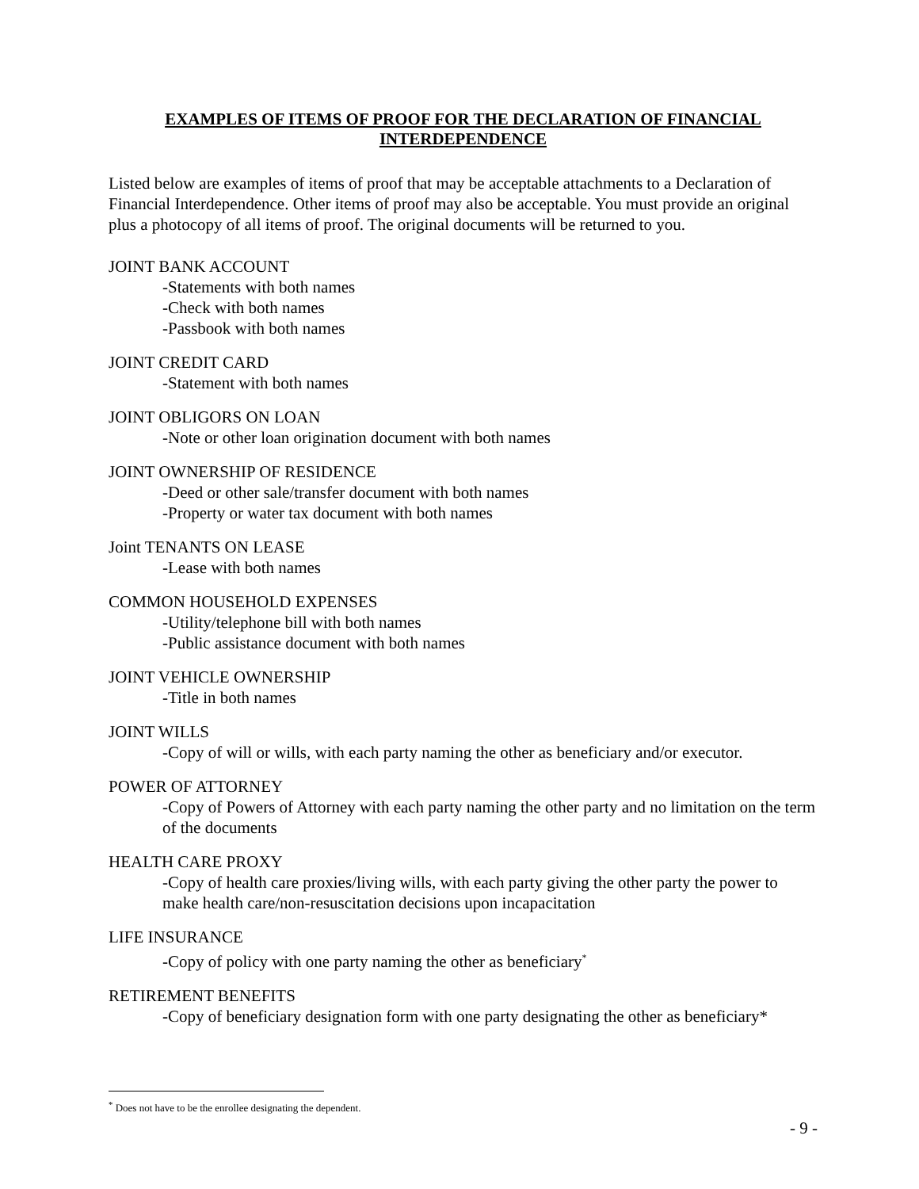EXAMPLES OF ITEMS OF PROOF FOR THE DECLARATION OF FINANCIAL
INTERDEPENDENCE
Listed below are examples of items of proof that may be acceptable attachments to a Declaration of Financial Interdependence. Other items of proof may also be acceptable. You must provide an original plus a photocopy of all items of proof. The original documents will be returned to you.
JOINT BANK ACCOUNT
-Statements with both names
-Check with both names
-Passbook with both names
JOINT CREDIT CARD
-Statement with both names
JOINT OBLIGORS ON LOAN
-Note or other loan origination document with both names
JOINT OWNERSHIP OF RESIDENCE
-Deed or other sale/transfer document with both names
-Property or water tax document with both names
Joint TENANTS ON LEASE
-Lease with both names
COMMON HOUSEHOLD EXPENSES
-Utility/telephone bill with both names
-Public assistance document with both names
JOINT VEHICLE OWNERSHIP
-Title in both names
JOINT WILLS
-Copy of will or wills, with each party naming the other as beneficiary and/or executor.
POWER OF ATTORNEY
-Copy of Powers of Attorney with each party naming the other party and no limitation on the term of the documents
HEALTH CARE PROXY
-Copy of health care proxies/living wills, with each party giving the other party the power to make health care/non-resuscitation decisions upon incapacitation
LIFE INSURANCE
-Copy of policy with one party naming the other as beneficiary<sup>*</sup>
RETIREMENT BENEFITS
-Copy of beneficiary designation form with one party designating the other as beneficiary*
<sup>*</sup> Does not have to be the enrollee designating the dependent.
- 9 -